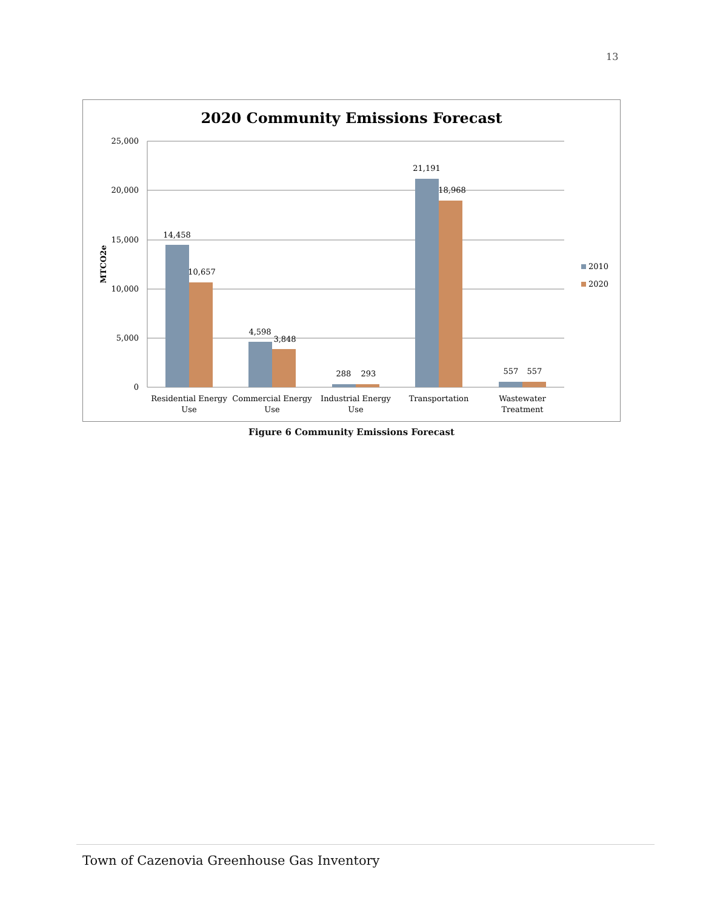13
2020 Community Emissions Forecast
25,000
20,000
15,000
10,000
5,000
0
MTCO2e
14,458
10,657
4,598
3,848
288
293
21,191
18,968
557
557
Residential Energy
Use
Commercial Energy
Use
Industrial Energy
Use
Transportation
Wastewater
Treatment
2010
2020
Figure 6 Community Emissions Forecast
Town of Cazenovia Greenhouse Gas Inventory